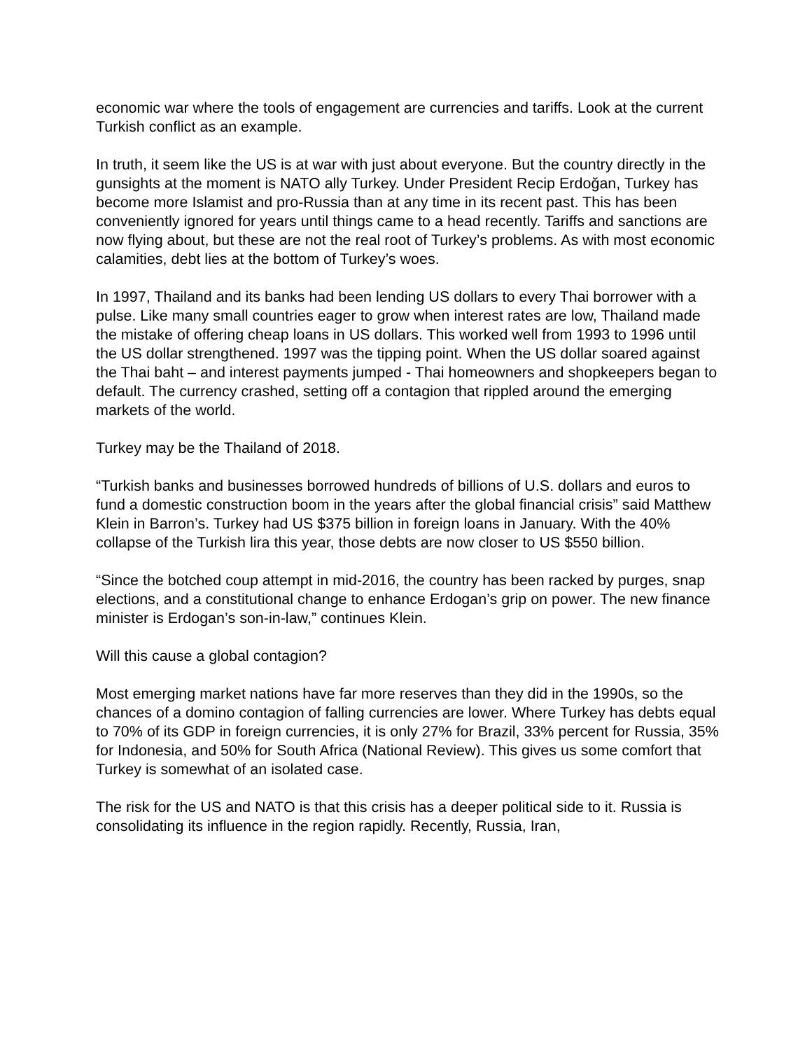economic war where the tools of engagement are currencies and tariffs. Look at the current Turkish conflict as an example.
In truth, it seem like the US is at war with just about everyone. But the country directly in the gunsights at the moment is NATO ally Turkey. Under President Recip Erdoğan, Turkey has become more Islamist and pro-Russia than at any time in its recent past. This has been conveniently ignored for years until things came to a head recently. Tariffs and sanctions are now flying about, but these are not the real root of Turkey’s problems. As with most economic calamities, debt lies at the bottom of Turkey’s woes.
In 1997, Thailand and its banks had been lending US dollars to every Thai borrower with a pulse. Like many small countries eager to grow when interest rates are low, Thailand made the mistake of offering cheap loans in US dollars. This worked well from 1993 to 1996 until the US dollar strengthened. 1997 was the tipping point. When the US dollar soared against the Thai baht – and interest payments jumped - Thai homeowners and shopkeepers began to default. The currency crashed, setting off a contagion that rippled around the emerging markets of the world.
Turkey may be the Thailand of 2018.
“Turkish banks and businesses borrowed hundreds of billions of U.S. dollars and euros to fund a domestic construction boom in the years after the global financial crisis” said Matthew Klein in Barron’s. Turkey had US $375 billion in foreign loans in January. With the 40% collapse of the Turkish lira this year, those debts are now closer to US $550 billion.
“Since the botched coup attempt in mid-2016, the country has been racked by purges, snap elections, and a constitutional change to enhance Erdogan’s grip on power. The new finance minister is Erdogan’s son-in-law,” continues Klein.
Will this cause a global contagion?
Most emerging market nations have far more reserves than they did in the 1990s, so the chances of a domino contagion of falling currencies are lower. Where Turkey has debts equal to 70% of its GDP in foreign currencies, it is only 27% for Brazil, 33% percent for Russia, 35% for Indonesia, and 50% for South Africa (National Review). This gives us some comfort that Turkey is somewhat of an isolated case.
The risk for the US and NATO is that this crisis has a deeper political side to it. Russia is consolidating its influence in the region rapidly. Recently, Russia, Iran,